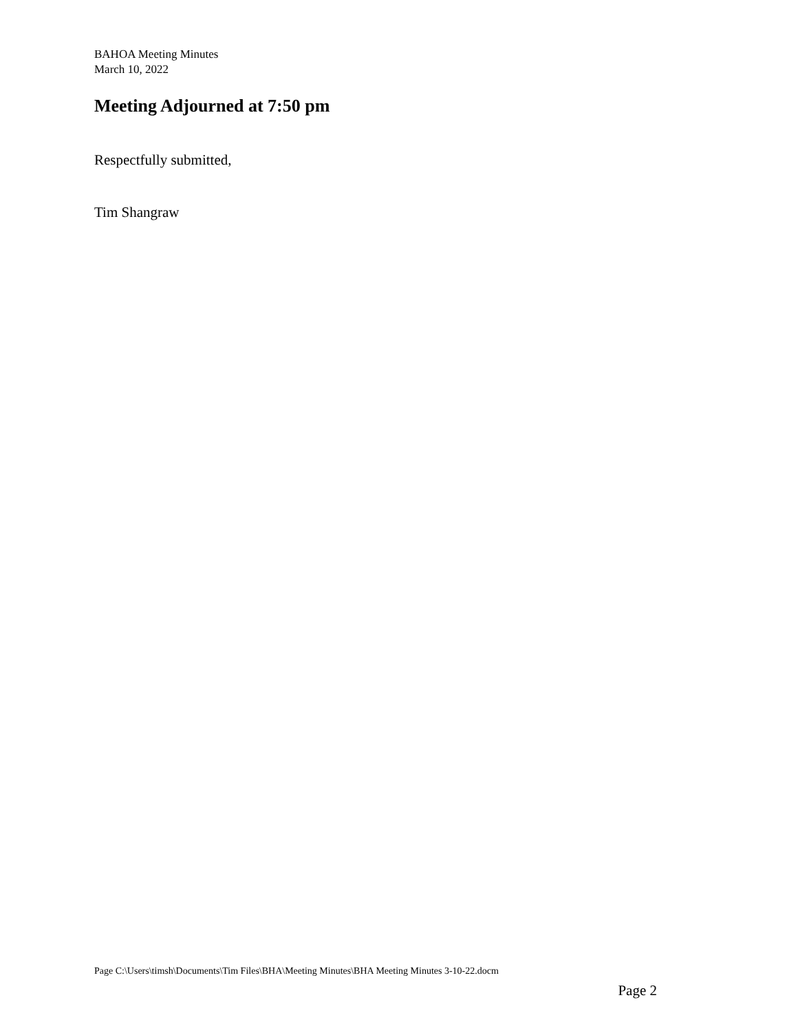BAHOA Meeting Minutes
March 10, 2022
Meeting Adjourned at 7:50 pm
Respectfully submitted,
Tim Shangraw
Page C:\Users\timsh\Documents\Tim Files\BHA\Meeting Minutes\BHA Meeting Minutes 3-10-22.docm
Page 2